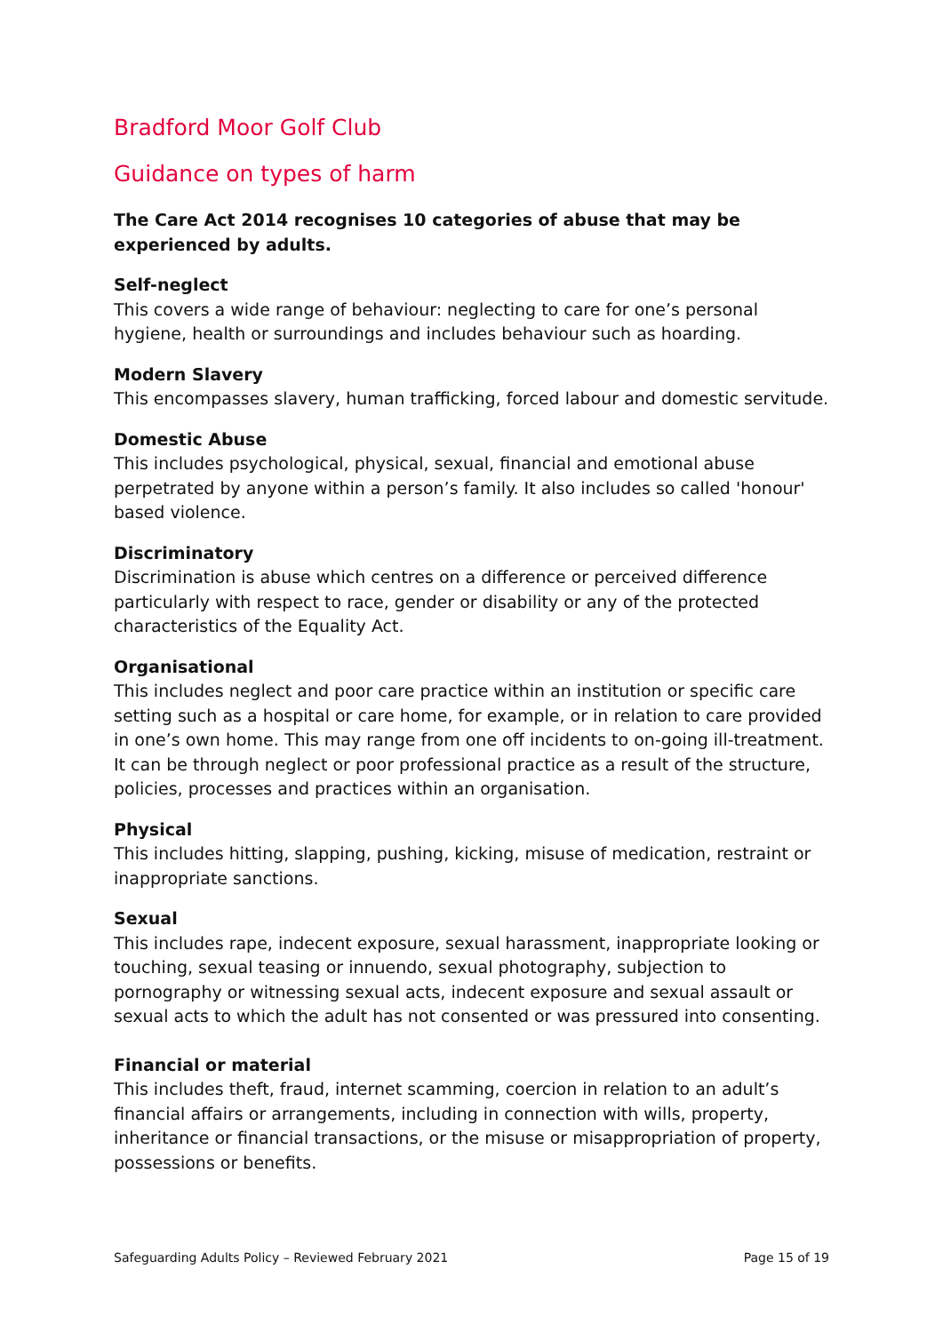Bradford Moor Golf Club
Guidance on types of harm
The Care Act 2014 recognises 10 categories of abuse that may be experienced by adults.
Self-neglect
This covers a wide range of behaviour: neglecting to care for one’s personal hygiene, health or surroundings and includes behaviour such as hoarding.
Modern Slavery
This encompasses slavery, human trafficking, forced labour and domestic servitude.
Domestic Abuse
This includes psychological, physical, sexual, financial and emotional abuse perpetrated by anyone within a person’s family. It also includes so called 'honour' based violence.
Discriminatory
Discrimination is abuse which centres on a difference or perceived difference particularly with respect to race, gender or disability or any of the protected characteristics of the Equality Act.
Organisational
This includes neglect and poor care practice within an institution or specific care setting such as a hospital or care home, for example, or in relation to care provided in one’s own home. This may range from one off incidents to on-going ill-treatment. It can be through neglect or poor professional practice as a result of the structure, policies, processes and practices within an organisation.
Physical
This includes hitting, slapping, pushing, kicking, misuse of medication, restraint or inappropriate sanctions.
Sexual
This includes rape, indecent exposure, sexual harassment, inappropriate looking or touching, sexual teasing or innuendo, sexual photography, subjection to pornography or witnessing sexual acts, indecent exposure and sexual assault or sexual acts to which the adult has not consented or was pressured into consenting.
Financial or material
This includes theft, fraud, internet scamming, coercion in relation to an adult’s financial affairs or arrangements, including in connection with wills, property, inheritance or financial transactions, or the misuse or misappropriation of property, possessions or benefits.
Safeguarding Adults Policy – Reviewed February 2021 Page 15 of 19